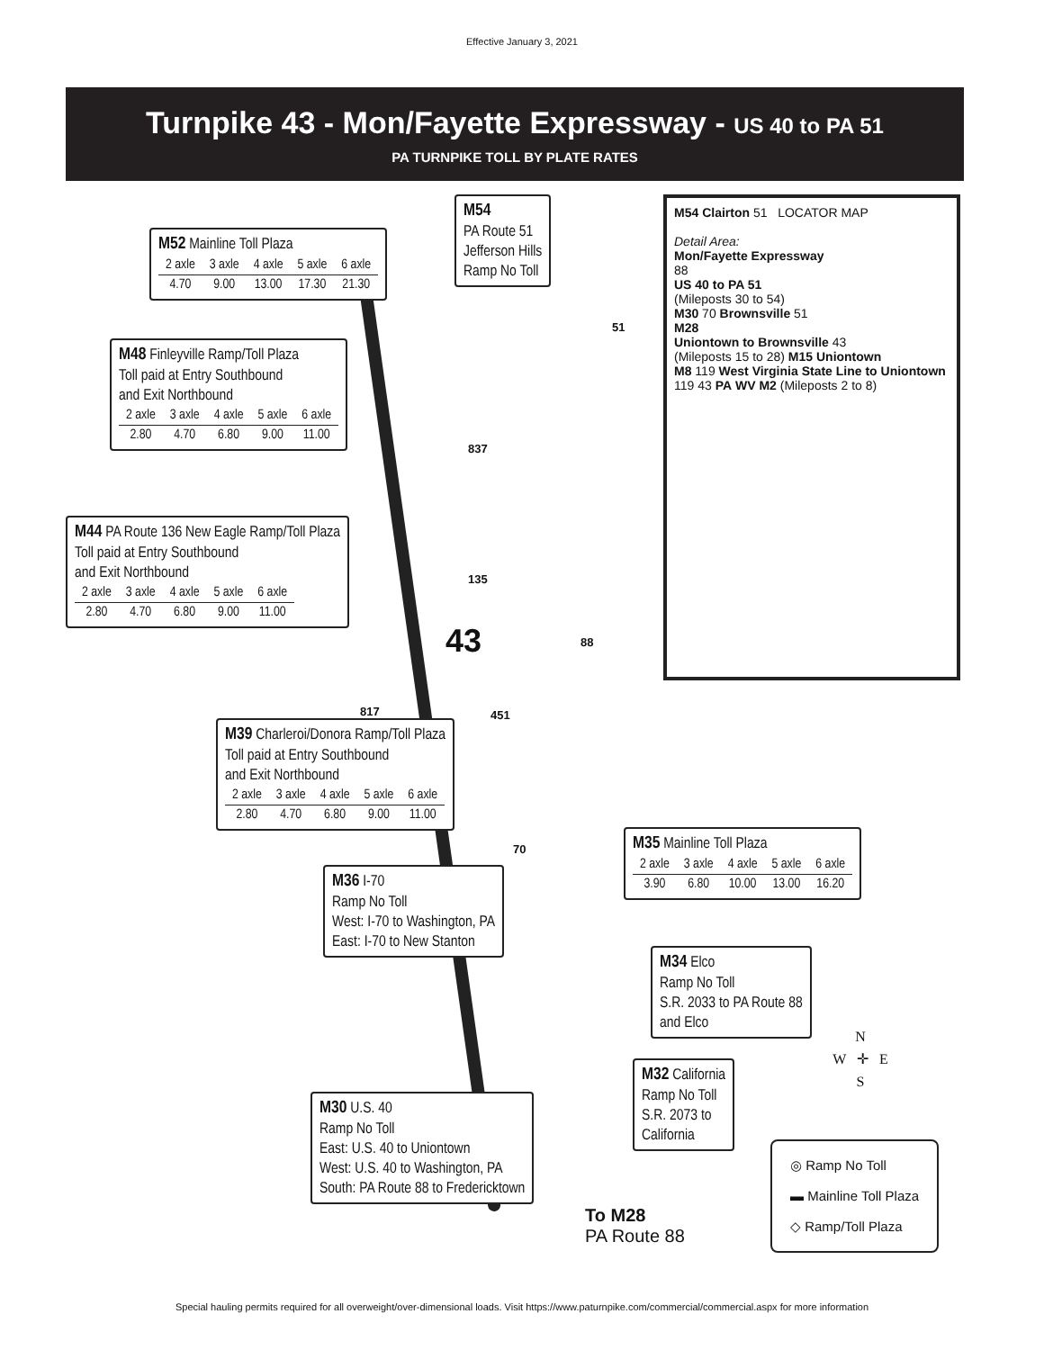Effective January 3, 2021
Turnpike 43 - Mon/Fayette Expressway - US 40 to PA 51
PA TURNPIKE TOLL BY PLATE RATES
M54
PA Route 51
Jefferson Hills
Ramp No Toll
M52 Mainline Toll Plaza
| 2 axle | 3 axle | 4 axle | 5 axle | 6 axle |
| --- | --- | --- | --- | --- |
| 4.70 | 9.00 | 13.00 | 17.30 | 21.30 |
M48 Finleyville Ramp/Toll Plaza
Toll paid at Entry Southbound
and Exit Northbound
| 2 axle | 3 axle | 4 axle | 5 axle | 6 axle |
| --- | --- | --- | --- | --- |
| 2.80 | 4.70 | 6.80 | 9.00 | 11.00 |
M44 PA Route 136 New Eagle Ramp/Toll Plaza
Toll paid at Entry Southbound
and Exit Northbound
| 2 axle | 3 axle | 4 axle | 5 axle | 6 axle |
| --- | --- | --- | --- | --- |
| 2.80 | 4.70 | 6.80 | 9.00 | 11.00 |
M54 Clairton 51 LOCATOR MAP
Detail Area:
Mon/Fayette Expressway
88
US 40 to PA 51
(Mileposts 30 to 54)
M30 70 Brownsville 51
M28
Uniontown to Brownsville 43
(Mileposts 15 to 28) M15 Uniontown
M8 119 West Virginia State Line to Uniontown
119 43 PA WV M2 (Mileposts 2 to 8)
43
837
135
88
817 451
51
M39 Charleroi/Donora Ramp/Toll Plaza
Toll paid at Entry Southbound
and Exit Northbound
| 2 axle | 3 axle | 4 axle | 5 axle | 6 axle |
| --- | --- | --- | --- | --- |
| 2.80 | 4.70 | 6.80 | 9.00 | 11.00 |
70
M35 Mainline Toll Plaza
| 2 axle | 3 axle | 4 axle | 5 axle | 6 axle |
| --- | --- | --- | --- | --- |
| 3.90 | 6.80 | 10.00 | 13.00 | 16.20 |
M36 I-70
Ramp No Toll
West: I-70 to Washington, PA
East: I-70 to New Stanton
M34 Elco
Ramp No Toll
S.R. 2033 to PA Route 88
and Elco
N
W ✛ E
S
M32 California
Ramp No Toll
S.R. 2073 to
California
M30 U.S. 40
Ramp No Toll
East: U.S. 40 to Uniontown
West: U.S. 40 to Washington, PA
South: PA Route 88 to Fredericktown
To M28
PA Route 88
◎ Ramp No Toll
▬ Mainline Toll Plaza
◇ Ramp/Toll Plaza
Special hauling permits required for all overweight/over-dimensional loads. Visit https://www.paturnpike.com/commercial/commercial.aspx for more information